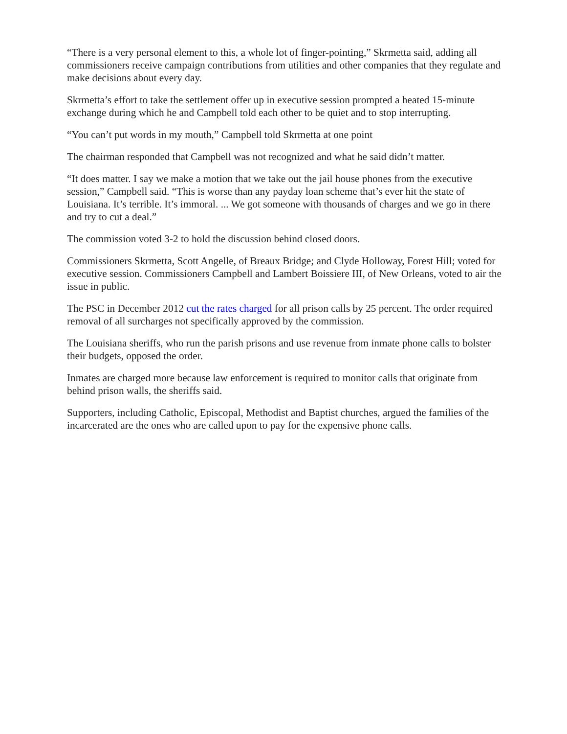“There is a very personal element to this, a whole lot of finger-pointing,” Skrmetta said, adding all commissioners receive campaign contributions from utilities and other companies that they regulate and make decisions about every day.
Skrmetta’s effort to take the settlement offer up in executive session prompted a heated 15-minute exchange during which he and Campbell told each other to be quiet and to stop interrupting.
“You can’t put words in my mouth,” Campbell told Skrmetta at one point
The chairman responded that Campbell was not recognized and what he said didn’t matter.
“It does matter. I say we make a motion that we take out the jail house phones from the executive session,” Campbell said. “This is worse than any payday loan scheme that’s ever hit the state of Louisiana. It’s terrible. It’s immoral. ... We got someone with thousands of charges and we go in there and try to cut a deal.”
The commission voted 3-2 to hold the discussion behind closed doors.
Commissioners Skrmetta, Scott Angelle, of Breaux Bridge; and Clyde Holloway, Forest Hill; voted for executive session. Commissioners Campbell and Lambert Boissiere III, of New Orleans, voted to air the issue in public.
The PSC in December 2012 cut the rates charged for all prison calls by 25 percent. The order required removal of all surcharges not specifically approved by the commission.
The Louisiana sheriffs, who run the parish prisons and use revenue from inmate phone calls to bolster their budgets, opposed the order.
Inmates are charged more because law enforcement is required to monitor calls that originate from behind prison walls, the sheriffs said.
Supporters, including Catholic, Episcopal, Methodist and Baptist churches, argued the families of the incarcerated are the ones who are called upon to pay for the expensive phone calls.